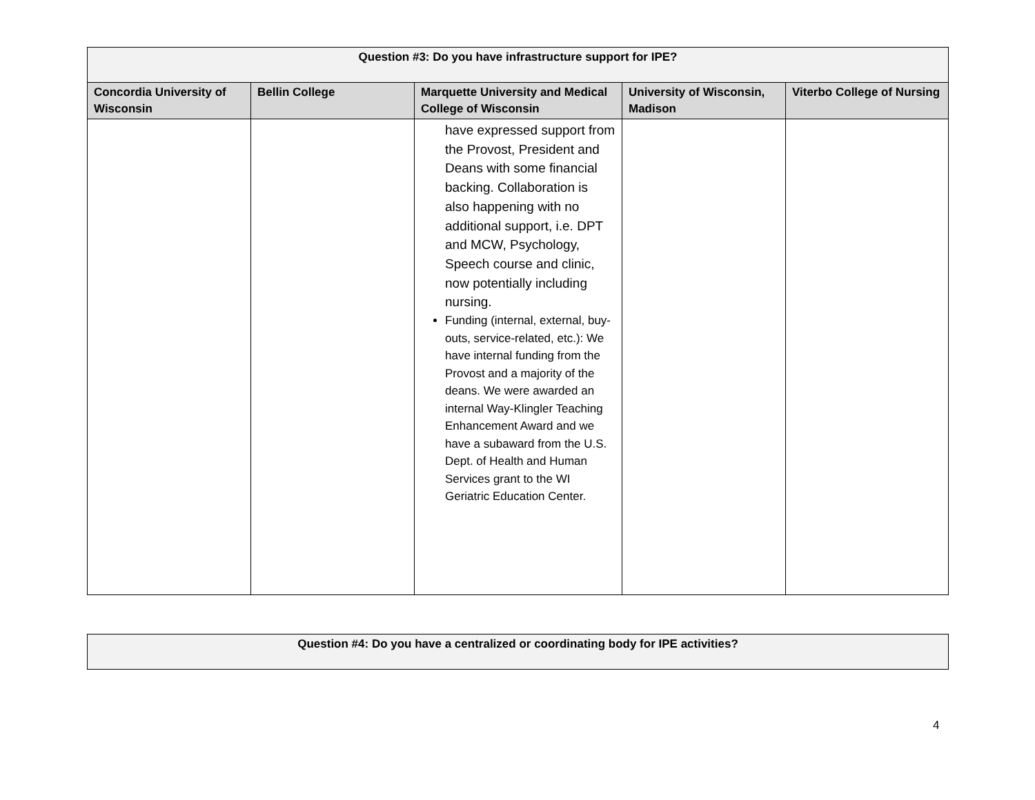| Question #3: Do you have infrastructure support for IPE? | | | | |
| --- | --- | --- | --- | --- |
| Concordia University of Wisconsin | Bellin College | Marquette University and Medical College of Wisconsin | University of Wisconsin, Madison | Viterbo College of Nursing |
| | | have expressed support from the Provost, President and Deans with some financial backing. Collaboration is also happening with no additional support, i.e. DPT and MCW, Psychology, Speech course and clinic, now potentially including nursing. Funding (internal, external, buy-outs, service-related, etc.): We have internal funding from the Provost and a majority of the deans. We were awarded an internal Way-Klingler Teaching Enhancement Award and we have a subaward from the U.S. Dept. of Health and Human Services grant to the WI Geriatric Education Center. | | |
| Question #4: Do you have a centralized or coordinating body for IPE activities? |
| --- |
4